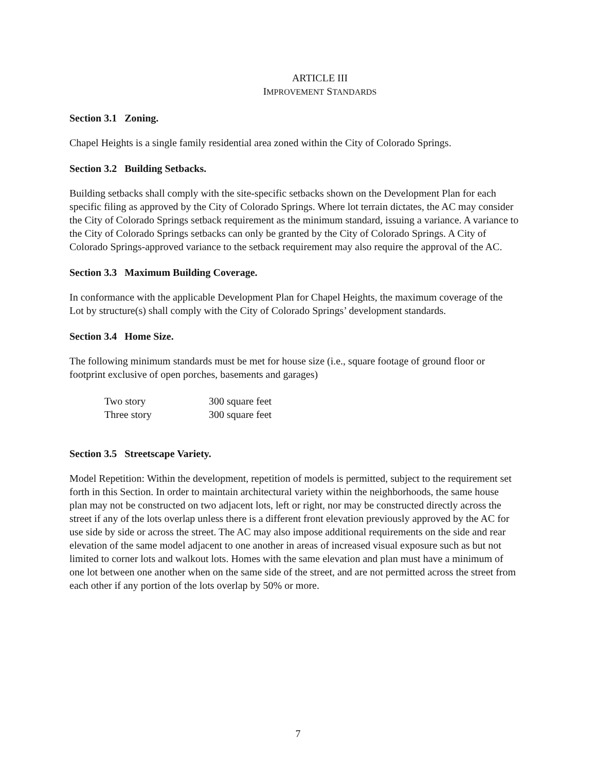ARTICLE III
IMPROVEMENT STANDARDS
Section 3.1 Zoning.
Chapel Heights is a single family residential area zoned within the City of Colorado Springs.
Section 3.2 Building Setbacks.
Building setbacks shall comply with the site-specific setbacks shown on the Development Plan for each specific filing as approved by the City of Colorado Springs. Where lot terrain dictates, the AC may consider the City of Colorado Springs setback requirement as the minimum standard, issuing a variance. A variance to the City of Colorado Springs setbacks can only be granted by the City of Colorado Springs. A City of Colorado Springs-approved variance to the setback requirement may also require the approval of the AC.
Section 3.3 Maximum Building Coverage.
In conformance with the applicable Development Plan for Chapel Heights, the maximum coverage of the Lot by structure(s) shall comply with the City of Colorado Springs’ development standards.
Section 3.4 Home Size.
The following minimum standards must be met for house size (i.e., square footage of ground floor or footprint exclusive of open porches, basements and garages)
| Two story | 300 square feet |
| Three story | 300 square feet |
Section 3.5 Streetscape Variety.
Model Repetition: Within the development, repetition of models is permitted, subject to the requirement set forth in this Section. In order to maintain architectural variety within the neighborhoods, the same house plan may not be constructed on two adjacent lots, left or right, nor may be constructed directly across the street if any of the lots overlap unless there is a different front elevation previously approved by the AC for use side by side or across the street. The AC may also impose additional requirements on the side and rear elevation of the same model adjacent to one another in areas of increased visual exposure such as but not limited to corner lots and walkout lots. Homes with the same elevation and plan must have a minimum of one lot between one another when on the same side of the street, and are not permitted across the street from each other if any portion of the lots overlap by 50% or more.
7